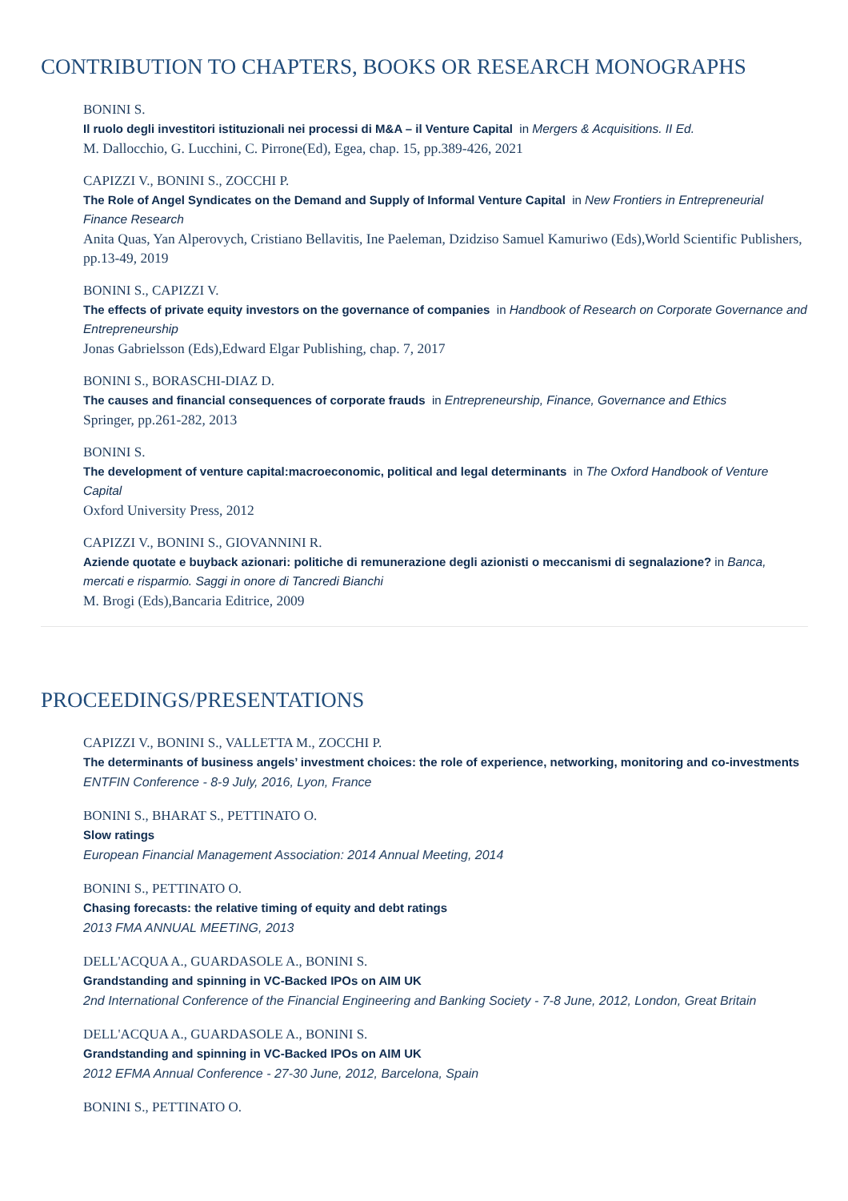CONTRIBUTION TO CHAPTERS, BOOKS OR RESEARCH MONOGRAPHS
BONINI S.
Il ruolo degli investitori istituzionali nei processi di M&A – il Venture Capital in Mergers & Acquisitions. II Ed.
M. Dallocchio, G. Lucchini, C. Pirrone(Ed), Egea, chap. 15, pp.389-426, 2021
CAPIZZI V., BONINI S., ZOCCHI P.
The Role of Angel Syndicates on the Demand and Supply of Informal Venture Capital in New Frontiers in Entrepreneurial Finance Research
Anita Quas, Yan Alperovych, Cristiano Bellavitis, Ine Paeleman, Dzidziso Samuel Kamuriwo (Eds),World Scientific Publishers, pp.13-49, 2019
BONINI S., CAPIZZI V.
The effects of private equity investors on the governance of companies in Handbook of Research on Corporate Governance and Entrepreneurship
Jonas Gabrielsson (Eds),Edward Elgar Publishing, chap. 7, 2017
BONINI S., BORASCHI-DIAZ D.
The causes and financial consequences of corporate frauds in Entrepreneurship, Finance, Governance and Ethics
Springer, pp.261-282, 2013
BONINI S.
The development of venture capital:macroeconomic, political and legal determinants in The Oxford Handbook of Venture Capital
Oxford University Press, 2012
CAPIZZI V., BONINI S., GIOVANNINI R.
Aziende quotate e buyback azionari: politiche di remunerazione degli azionisti o meccanismi di segnalazione? in Banca, mercati e risparmio. Saggi in onore di Tancredi Bianchi
M. Brogi (Eds),Bancaria Editrice, 2009
PROCEEDINGS/PRESENTATIONS
CAPIZZI V., BONINI S., VALLETTA M., ZOCCHI P.
The determinants of business angels’ investment choices: the role of experience, networking, monitoring and co-investments
ENTFIN Conference - 8-9 July, 2016, Lyon, France
BONINI S., BHARAT S., PETTINATO O.
Slow ratings
European Financial Management Association: 2014 Annual Meeting, 2014
BONINI S., PETTINATO O.
Chasing forecasts: the relative timing of equity and debt ratings
2013 FMA ANNUAL MEETING, 2013
DELL'ACQUA A., GUARDASOLE A., BONINI S.
Grandstanding and spinning in VC-Backed IPOs on AIM UK
2nd International Conference of the Financial Engineering and Banking Society - 7-8 June, 2012, London, Great Britain
DELL'ACQUA A., GUARDASOLE A., BONINI S.
Grandstanding and spinning in VC-Backed IPOs on AIM UK
2012 EFMA Annual Conference - 27-30 June, 2012, Barcelona, Spain
BONINI S., PETTINATO O.